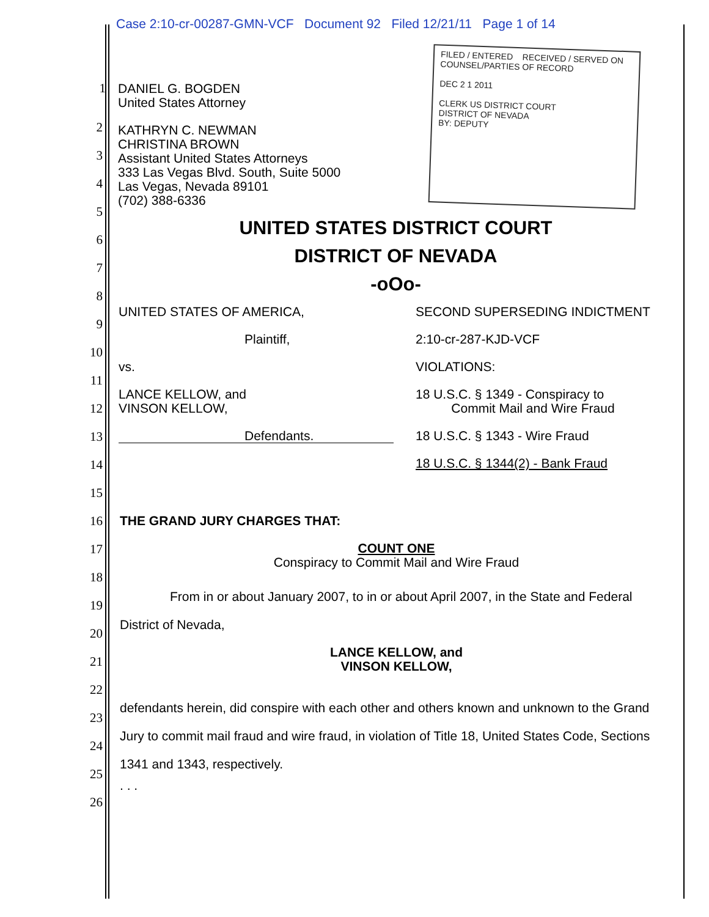Case 2:10-cr-00287-GMN-VCF Document 92 Filed 12/21/11 Page 1 of 14
FILED / ENTERED RECEIVED / SERVED ON
COUNSEL/PARTIES OF RECORD
DEC 2 1 2011
CLERK US DISTRICT COURT
DISTRICT OF NEVADA
BY: DEPUTY
1 DANIEL G. BOGDEN
United States Attorney
KATHRYN C. NEWMAN
CHRISTINA BROWN
Assistant United States Attorneys
333 Las Vegas Blvd. South, Suite 5000
Las Vegas, Nevada 89101
(702) 388-6336
UNITED STATES DISTRICT COURT
DISTRICT OF NEVADA
-oOo-
UNITED STATES OF AMERICA,
Plaintiff,
vs.
LANCE KELLOW, and
VINSON KELLOW,
Defendants.
SECOND SUPERSEDING INDICTMENT
2:10-cr-287-KJD-VCF
VIOLATIONS:
18 U.S.C. § 1349 - Conspiracy to
Commit Mail and Wire Fraud
18 U.S.C. § 1343 - Wire Fraud
18 U.S.C. § 1344(2) - Bank Fraud
THE GRAND JURY CHARGES THAT:
COUNT ONE
Conspiracy to Commit Mail and Wire Fraud
From in or about January 2007, to in or about April 2007, in the State and Federal District of Nevada,
LANCE KELLOW, and
VINSON KELLOW,
defendants herein, did conspire with each other and others known and unknown to the Grand Jury to commit mail fraud and wire fraud, in violation of Title 18, United States Code, Sections 1341 and 1343, respectively.
. . .
2
3
4
5
6
7
8
9
10
11
12
13
14
15
16
17
18
19
20
21
22
23
24
25
26